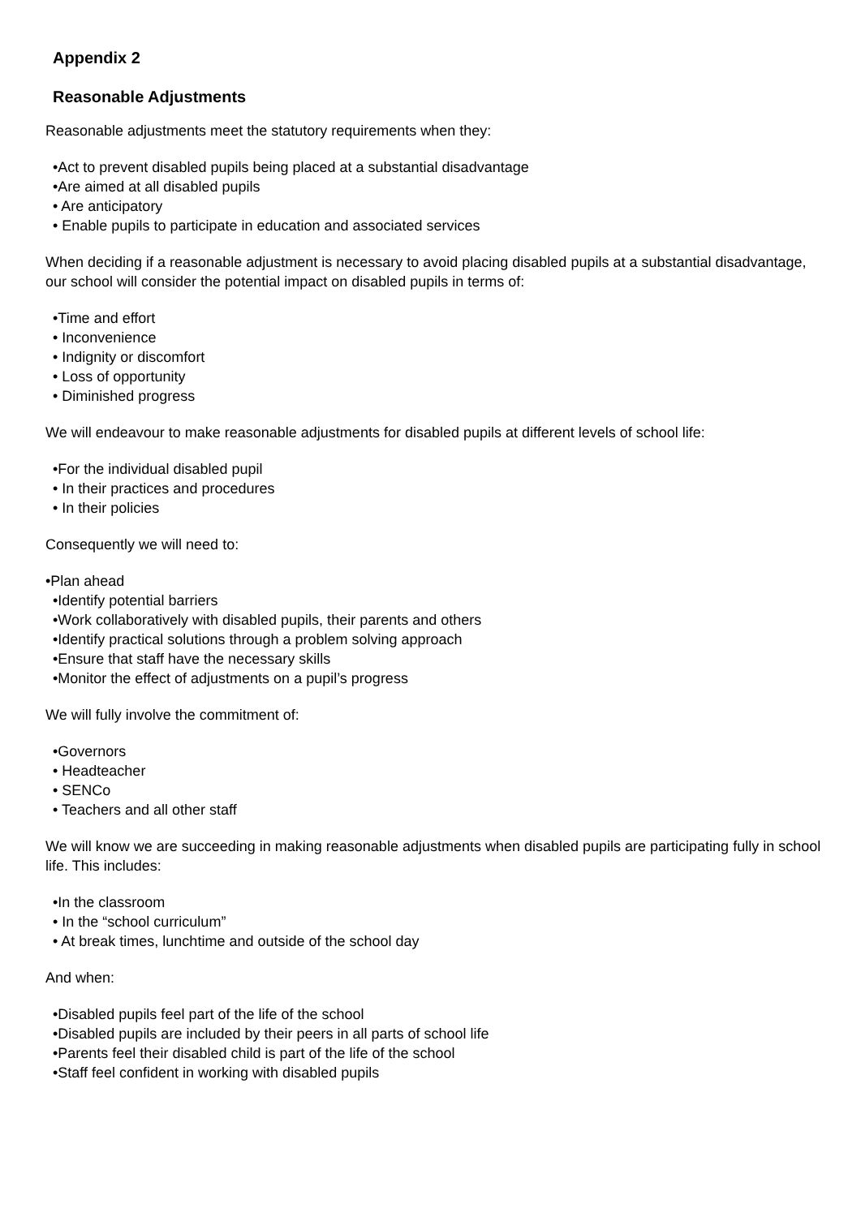Appendix 2
Reasonable Adjustments
Reasonable adjustments meet the statutory requirements when they:
•Act to prevent disabled pupils being placed at a substantial disadvantage
•Are aimed at all disabled pupils
• Are anticipatory
• Enable pupils to participate in education and associated services
When deciding if a reasonable adjustment is necessary to avoid placing disabled pupils at a substantial disadvantage, our school will consider the potential impact on disabled pupils in terms of:
•Time and effort
• Inconvenience
• Indignity or discomfort
• Loss of opportunity
• Diminished progress
We will endeavour to make reasonable adjustments for disabled pupils at different levels of school life:
•For the individual disabled pupil
• In their practices and procedures
• In their policies
Consequently we will need to:
•Plan ahead
•Identify potential barriers
•Work collaboratively with disabled pupils, their parents and others
•Identify practical solutions through a problem solving approach
•Ensure that staff have the necessary skills
•Monitor the effect of adjustments on a pupil’s progress
We will fully involve the commitment of:
•Governors
• Headteacher
• SENCo
• Teachers and all other staff
We will know we are succeeding in making reasonable adjustments when disabled pupils are participating fully in school life. This includes:
•In the classroom
• In the “school curriculum”
• At break times, lunchtime and outside of the school day
And when:
•Disabled pupils feel part of the life of the school
•Disabled pupils are included by their peers in all parts of school life
•Parents feel their disabled child is part of the life of the school
•Staff feel confident in working with disabled pupils